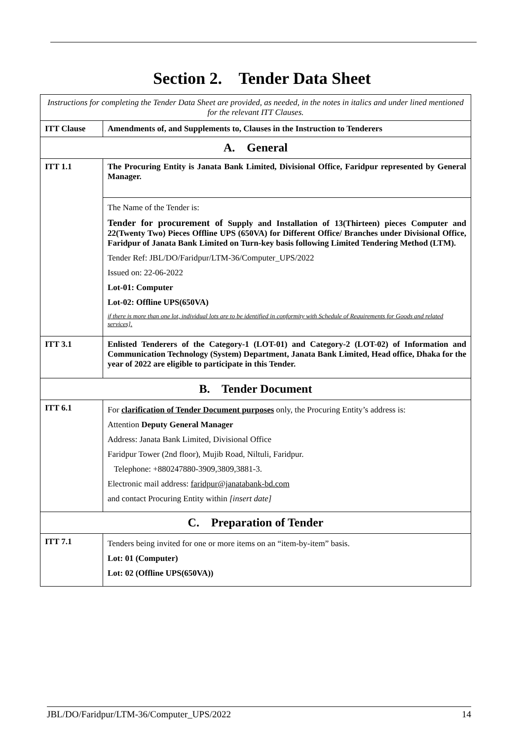Section 2. Tender Data Sheet
| Instructions for completing the Tender Data Sheet are provided, as needed, in the notes in italics and under lined mentioned for the relevant ITT Clauses. | |
| ITT Clause | Amendments of, and Supplements to, Clauses in the Instruction to Tenderers |
| A. General | |
| ITT 1.1 | The Procuring Entity is Janata Bank Limited, Divisional Office, Faridpur represented by General Manager. |
| | The Name of the Tender is: Tender for procurement of Supply and Installation of 13(Thirteen) pieces Computer and 22(Twenty Two) Pieces Offline UPS (650VA) for Different Office/ Branches under Divisional Office, Faridpur of Janata Bank Limited on Turn-key basis following Limited Tendering Method (LTM). Tender Ref: JBL/DO/Faridpur/LTM-36/Computer_UPS/2022 Issued on: 22-06-2022 Lot-01: Computer Lot-02: Offline UPS(650VA) if there is more than one lot, individual lots are to be identified in conformity with Schedule of Requirements for Goods and related services]. |
| ITT 3.1 | Enlisted Tenderers of the Category-1 (LOT-01) and Category-2 (LOT-02) of Information and Communication Technology (System) Department, Janata Bank Limited, Head office, Dhaka for the year of 2022 are eligible to participate in this Tender. |
| B. Tender Document | |
| ITT 6.1 | For clarification of Tender Document purposes only, the Procuring Entity’s address is: Attention Deputy General Manager Address: Janata Bank Limited, Divisional Office Faridpur Tower (2nd floor), Mujib Road, Niltuli, Faridpur. Telephone: +880247880-3909,3809,3881-3. Electronic mail address: faridpur@janatabank-bd.com and contact Procuring Entity within [insert date] |
| C. Preparation of Tender | |
| ITT 7.1 | Tenders being invited for one or more items on an “item-by-item” basis. Lot: 01 (Computer) Lot: 02 (Offline UPS(650VA)) |
JBL/DO/Faridpur/LTM-36/Computer_UPS/2022 14